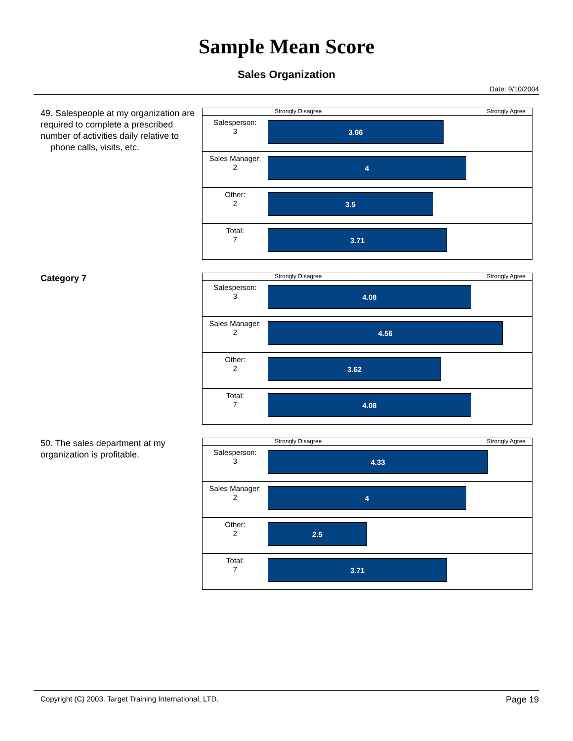Sample Mean Score
Sales Organization
Date: 9/10/2004
49. Salespeople at my organization are required to complete a prescribed number of activities daily relative to
phone calls, visits, etc.
Strongly Disagree Strongly Agree
| Salesperson: 3 | 3.66 |
| Sales Manager: 2 | 4 |
| Other: 2 | 3.5 |
| Total: 7 | 3.71 |
Category 7
Strongly Disagree Strongly Agree
| Salesperson: 3 | 4.08 |
| Sales Manager: 2 | 4.56 |
| Other: 2 | 3.62 |
| Total: 7 | 4.08 |
50. The sales department at my organization is profitable.
Strongly Disagree Strongly Agree
| Salesperson: 3 | 4.33 |
| Sales Manager: 2 | 4 |
| Other: 2 | 2.5 |
| Total: 7 | 3.71 |
Copyright (C) 2003. Target Training International, LTD. Page 19